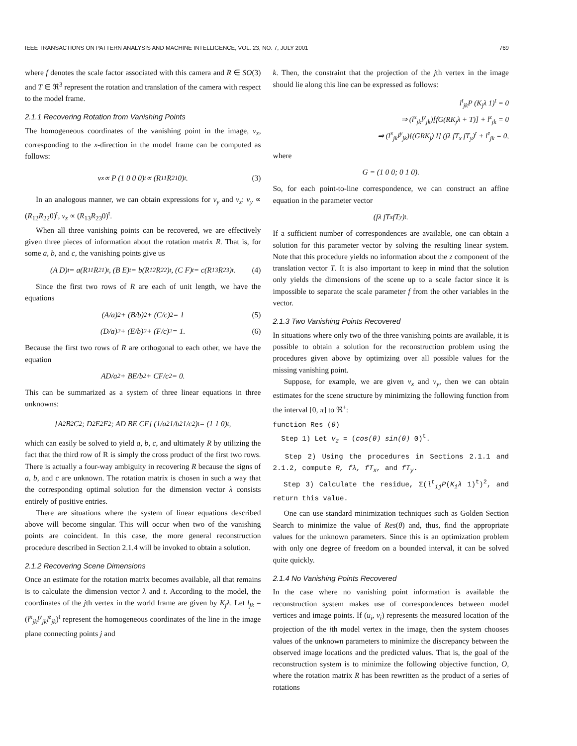IEEE TRANSACTIONS ON PATTERN ANALYSIS AND MACHINE INTELLIGENCE, VOL. 23, NO. 7, JULY 2001 769
where f denotes the scale factor associated with this camera and R ∈ SO(3) and T ∈ ℜ<sup>3</sup> represent the rotation and translation of the camera with respect to the model frame.
2.1.1 Recovering Rotation from Vanishing Points
The homogeneous coordinates of the vanishing point in the image, v<sub>x</sub>, corresponding to the x-direction in the model frame can be computed as follows:
v<sub>x</sub> ∝ P (1 0 0 0)<sup>t</sup> ∝ (R<sub>11</sub> R<sub>21</sub> 0)<sup>t</sup>. (3)
In an analogous manner, we can obtain expressions for v<sub>y</sub> and v<sub>z</sub>: v<sub>y</sub> ∝ (R<sub>12</sub>R<sub>22</sub>0)<sup>t</sup>, v<sub>z</sub> ∝ (R<sub>13</sub>R<sub>23</sub>0)<sup>t</sup>.
When all three vanishing points can be recovered, we are effectively given three pieces of information about the rotation matrix R. That is, for some a, b, and c, the vanishing points give us
(A D)<sup>t</sup> = a(R<sub>11</sub> R<sub>21</sub>)<sup>t</sup>, (B E)<sup>t</sup> = b(R<sub>12</sub> R<sub>22</sub>)<sup>t</sup>, (C F)<sup>t</sup> = c(R<sub>13</sub> R<sub>23</sub>)<sup>t</sup>. (4)
Since the first two rows of R are each of unit length, we have the equations
(A/a)<sup>2</sup> + (B/b)<sup>2</sup> + (C/c)<sup>2</sup> = 1 (5)
(D/a)<sup>2</sup> + (E/b)<sup>2</sup> + (F/c)<sup>2</sup> = 1. (6)
Because the first two rows of R are orthogonal to each other, we have the equation
AD/a<sup>2</sup> + BE/b<sup>2</sup> + CF/c<sup>2</sup> = 0.
This can be summarized as a system of three linear equations in three unknowns:
[A<sup>2</sup> B<sup>2</sup> C<sup>2</sup>; D<sup>2</sup> E<sup>2</sup> F<sup>2</sup>; AD BE CF] (1/a<sup>2</sup> 1/b<sup>2</sup> 1/c<sup>2</sup>)<sup>t</sup> = (1 1 0)<sup>t</sup>,
which can easily be solved to yield a, b, c, and ultimately R by utilizing the fact that the third row of R is simply the cross product of the first two rows. There is actually a four-way ambiguity in recovering R because the signs of a, b, and c are unknown. The rotation matrix is chosen in such a way that the corresponding optimal solution for the dimension vector λ consists entirely of positive entries.
There are situations where the system of linear equations described above will become singular. This will occur when two of the vanishing points are coincident. In this case, the more general reconstruction procedure described in Section 2.1.4 will be invoked to obtain a solution.
2.1.2 Recovering Scene Dimensions
Once an estimate for the rotation matrix becomes available, all that remains is to calculate the dimension vector λ and t. According to the model, the coordinates of the jth vertex in the world frame are given by K<sub>j</sub>λ. Let l<sub>jk</sub> = (l<sup>x</sup><sub>jk</sub>l<sup>y</sup><sub>jk</sub>l<sup>z</sup><sub>jk</sub>)<sup>t</sup> represent the homogeneous coordinates of the line in the image plane connecting points j and
k. Then, the constraint that the projection of the jth vertex in the image should lie along this line can be expressed as follows:
l<sup>t</sup><sub>jk</sub>P (K<sub>j</sub>λ 1)<sup>t</sup> = 0
⇒ (l<sup>x</sup><sub>jk</sub>l<sup>y</sup><sub>jk</sub>)[fG(RK<sub>j</sub>λ + T)] + l<sup>z</sup><sub>jk</sub> = 0
⇒ (l<sup>x</sup><sub>jk</sub>l<sup>y</sup><sub>jk</sub>)[(GRK<sub>j</sub>) I] (fλ fT<sub>x</sub> fT<sub>y</sub>)<sup>t</sup> + l<sup>z</sup><sub>jk</sub> = 0,
where
G = (1 0 0; 0 1 0).
So, for each point-to-line correspondence, we can construct an affine equation in the parameter vector
(fλ fT<sub>x</sub> fT<sub>y</sub>)<sup>t</sup>.
If a sufficient number of correspondences are available, one can obtain a solution for this parameter vector by solving the resulting linear system. Note that this procedure yields no information about the z component of the translation vector T. It is also important to keep in mind that the solution only yields the dimensions of the scene up to a scale factor since it is impossible to separate the scale parameter f from the other variables in the vector.
2.1.3 Two Vanishing Points Recovered
In situations where only two of the three vanishing points are available, it is possible to obtain a solution for the reconstruction problem using the procedures given above by optimizing over all possible values for the missing vanishing point.
Suppose, for example, we are given v<sub>x</sub> and v<sub>y</sub>, then we can obtain estimates for the scene structure by minimizing the following function from the interval [0, π] to ℜ<sup>+</sup>:
function Res (θ)
Step 1) Let v<sub>z</sub> = (cos(θ) sin(θ) 0)<sup>t</sup>.
Step 2) Using the procedures in Sections 2.1.1 and 2.1.2, compute R, fλ, fT<sub>x</sub>, and fT<sub>y</sub>.
Step 3) Calculate the residue, Σ(l<sup>t</sup><sub>ij</sub>P(K<sub>i</sub>λ 1)<sup>t</sup>)<sup>2</sup>, and return this value.
One can use standard minimization techniques such as Golden Section Search to minimize the value of Res(θ) and, thus, find the appropriate values for the unknown parameters. Since this is an optimization problem with only one degree of freedom on a bounded interval, it can be solved quite quickly.
2.1.4 No Vanishing Points Recovered
In the case where no vanishing point information is available the reconstruction system makes use of correspondences between model vertices and image points. If (u<sub>i</sub>, v<sub>i</sub>) represents the measured location of the projection of the ith model vertex in the image, then the system chooses values of the unknown parameters to minimize the discrepancy between the observed image locations and the predicted values. That is, the goal of the reconstruction system is to minimize the following objective function, O, where the rotation matrix R has been rewritten as the product of a series of rotations